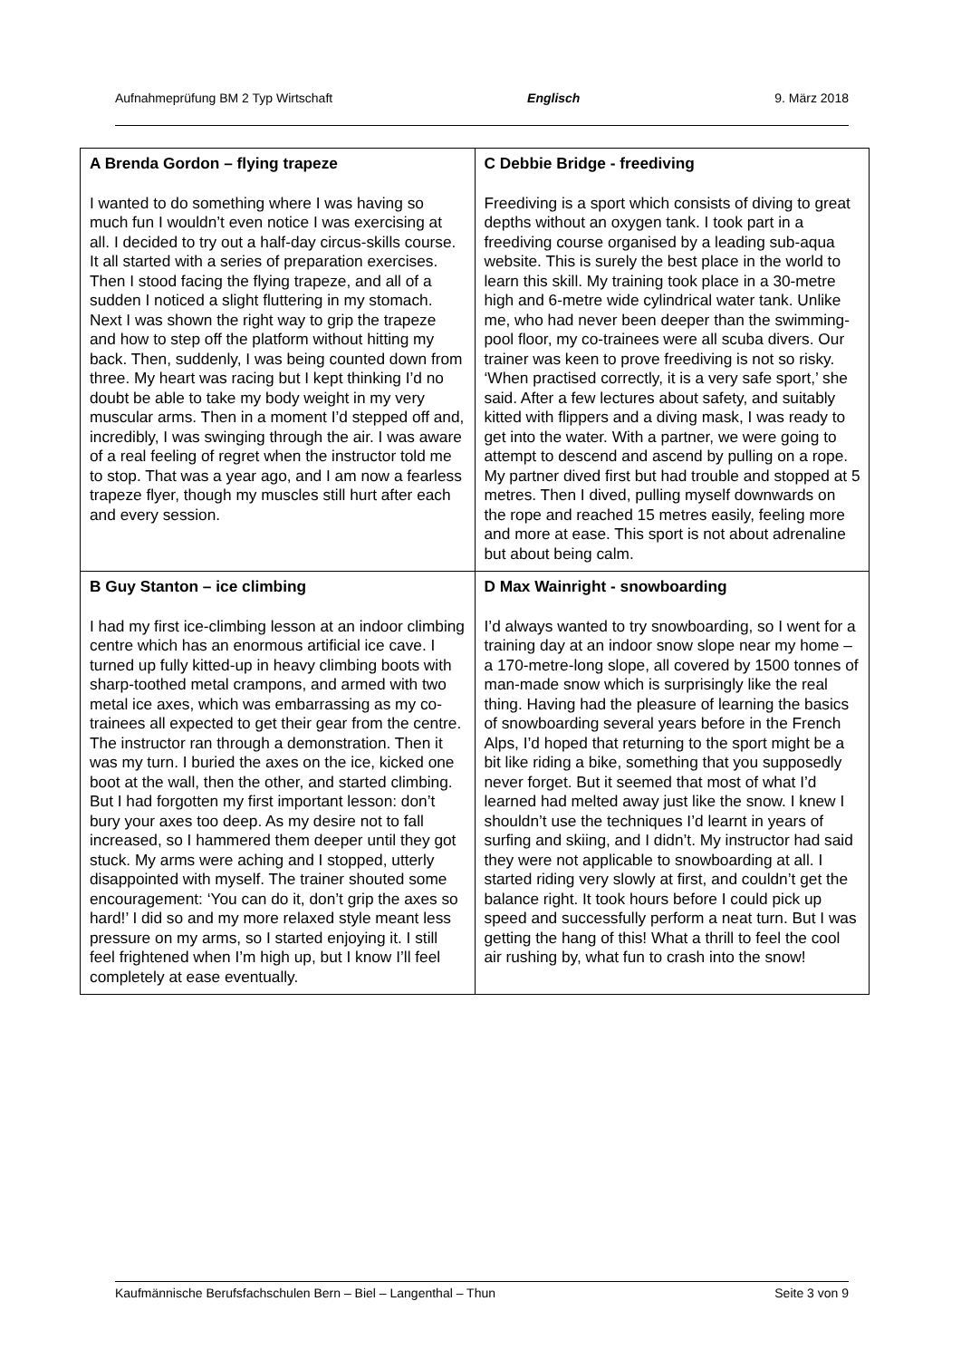Aufnahmeprüfung BM 2 Typ Wirtschaft Englisch 9. März 2018
| A Brenda Gordon – flying trapeze I wanted to do something where I was having so much fun I wouldn’t even notice I was exercising at all. I decided to try out a half-day circus-skills course. It all started with a series of preparation exercises. Then I stood facing the flying trapeze, and all of a sudden I noticed a slight fluttering in my stomach. Next I was shown the right way to grip the trapeze and how to step off the platform without hitting my back. Then, suddenly, I was being counted down from three. My heart was racing but I kept thinking I’d no doubt be able to take my body weight in my very muscular arms. Then in a moment I’d stepped off and, incredibly, I was swinging through the air. I was aware of a real feeling of regret when the instructor told me to stop. That was a year ago, and I am now a fearless trapeze flyer, though my muscles still hurt after each and every session. | C Debbie Bridge - freediving Freediving is a sport which consists of diving to great depths without an oxygen tank. I took part in a freediving course organised by a leading sub-aqua website. This is surely the best place in the world to learn this skill. My training took place in a 30-metre high and 6-metre wide cylindrical water tank. Unlike me, who had never been deeper than the swimming-pool floor, my co-trainees were all scuba divers. Our trainer was keen to prove freediving is not so risky. ‘When practised correctly, it is a very safe sport,’ she said. After a few lectures about safety, and suitably kitted with flippers and a diving mask, I was ready to get into the water. With a partner, we were going to attempt to descend and ascend by pulling on a rope. My partner dived first but had trouble and stopped at 5 metres. Then I dived, pulling myself downwards on the rope and reached 15 metres easily, feeling more and more at ease. This sport is not about adrenaline but about being calm. |
| B Guy Stanton – ice climbing I had my first ice-climbing lesson at an indoor climbing centre which has an enormous artificial ice cave. I turned up fully kitted-up in heavy climbing boots with sharp-toothed metal crampons, and armed with two metal ice axes, which was embarrassing as my co-trainees all expected to get their gear from the centre. The instructor ran through a demonstration. Then it was my turn. I buried the axes on the ice, kicked one boot at the wall, then the other, and started climbing. But I had forgotten my first important lesson: don’t bury your axes too deep. As my desire not to fall increased, so I hammered them deeper until they got stuck. My arms were aching and I stopped, utterly disappointed with myself. The trainer shouted some encouragement: ‘You can do it, don’t grip the axes so hard!’ I did so and my more relaxed style meant less pressure on my arms, so I started enjoying it. I still feel frightened when I’m high up, but I know I’ll feel completely at ease eventually. | D Max Wainright - snowboarding I’d always wanted to try snowboarding, so I went for a training day at an indoor snow slope near my home – a 170-metre-long slope, all covered by 1500 tonnes of man-made snow which is surprisingly like the real thing. Having had the pleasure of learning the basics of snowboarding several years before in the French Alps, I’d hoped that returning to the sport might be a bit like riding a bike, something that you supposedly never forget. But it seemed that most of what I’d learned had melted away just like the snow. I knew I shouldn’t use the techniques I’d learnt in years of surfing and skiing, and I didn’t. My instructor had said they were not applicable to snowboarding at all. I started riding very slowly at first, and couldn’t get the balance right. It took hours before I could pick up speed and successfully perform a neat turn. But I was getting the hang of this! What a thrill to feel the cool air rushing by, what fun to crash into the snow! |
Kaufmännische Berufsfachschulen Bern – Biel – Langenthal – Thun Seite 3 von 9